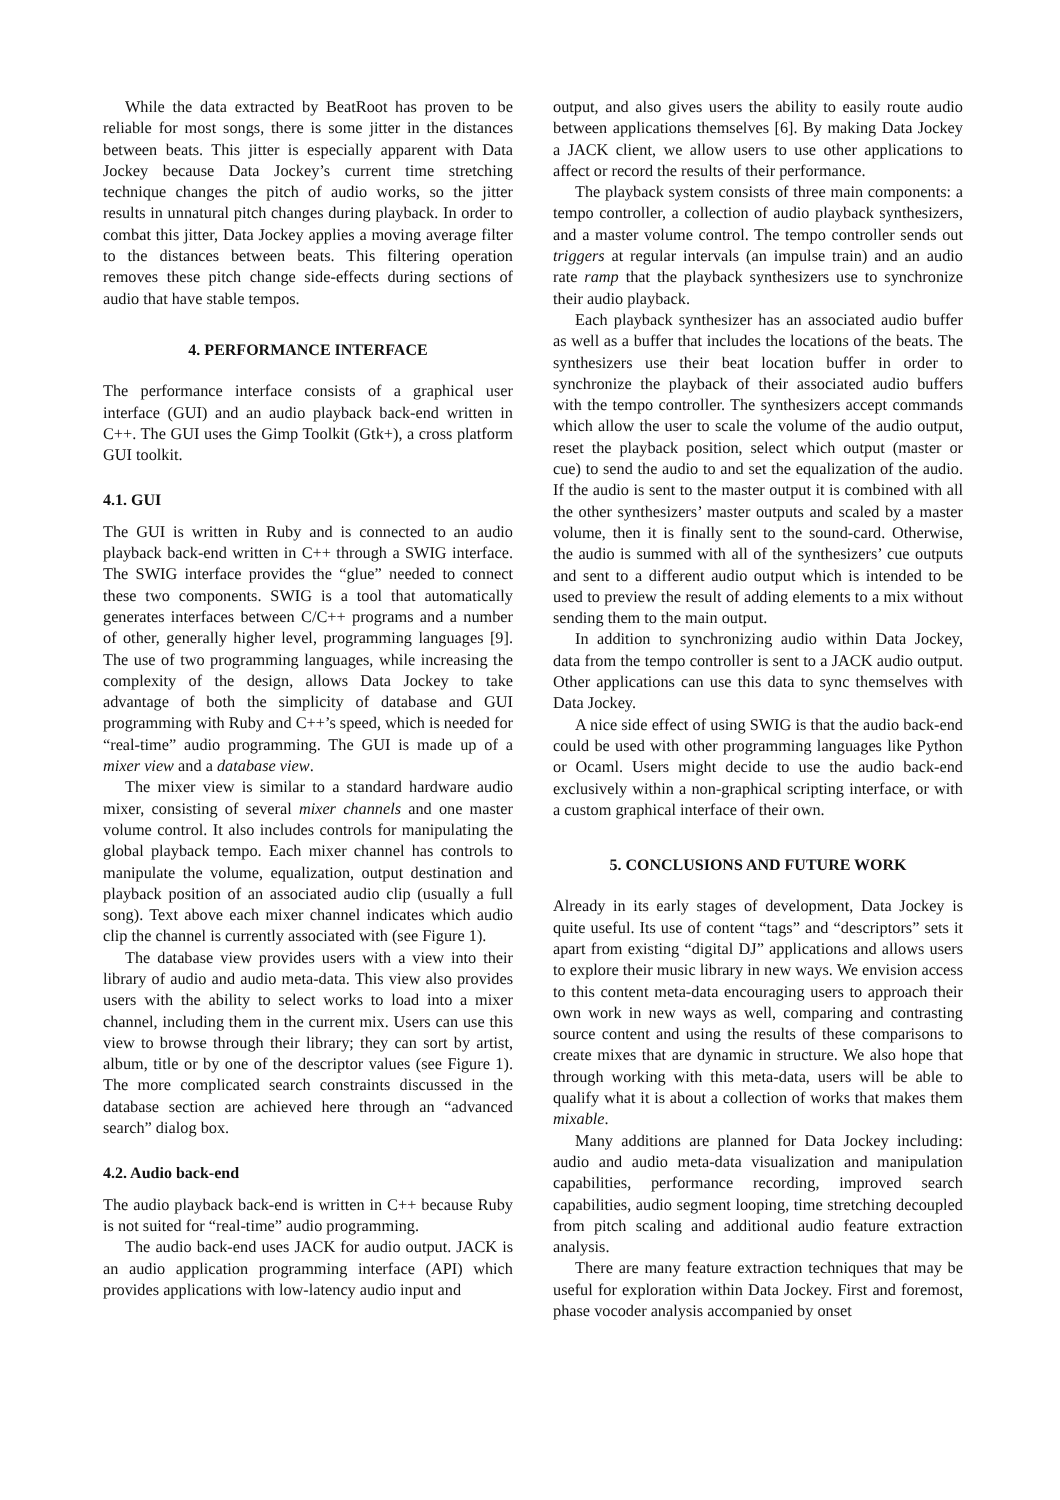While the data extracted by BeatRoot has proven to be reliable for most songs, there is some jitter in the distances between beats. This jitter is especially apparent with Data Jockey because Data Jockey’s current time stretching technique changes the pitch of audio works, so the jitter results in unnatural pitch changes during playback. In order to combat this jitter, Data Jockey applies a moving average filter to the distances between beats. This filtering operation removes these pitch change side-effects during sections of audio that have stable tempos.
4. PERFORMANCE INTERFACE
The performance interface consists of a graphical user interface (GUI) and an audio playback back-end written in C++. The GUI uses the Gimp Toolkit (Gtk+), a cross platform GUI toolkit.
4.1. GUI
The GUI is written in Ruby and is connected to an audio playback back-end written in C++ through a SWIG interface. The SWIG interface provides the “glue” needed to connect these two components. SWIG is a tool that automatically generates interfaces between C/C++ programs and a number of other, generally higher level, programming languages [9]. The use of two programming languages, while increasing the complexity of the design, allows Data Jockey to take advantage of both the simplicity of database and GUI programming with Ruby and C++’s speed, which is needed for “real-time” audio programming. The GUI is made up of a mixer view and a database view.
The mixer view is similar to a standard hardware audio mixer, consisting of several mixer channels and one master volume control. It also includes controls for manipulating the global playback tempo. Each mixer channel has controls to manipulate the volume, equalization, output destination and playback position of an associated audio clip (usually a full song). Text above each mixer channel indicates which audio clip the channel is currently associated with (see Figure 1).
The database view provides users with a view into their library of audio and audio meta-data. This view also provides users with the ability to select works to load into a mixer channel, including them in the current mix. Users can use this view to browse through their library; they can sort by artist, album, title or by one of the descriptor values (see Figure 1). The more complicated search constraints discussed in the database section are achieved here through an “advanced search” dialog box.
4.2. Audio back-end
The audio playback back-end is written in C++ because Ruby is not suited for “real-time” audio programming.
The audio back-end uses JACK for audio output. JACK is an audio application programming interface (API) which provides applications with low-latency audio input and
output, and also gives users the ability to easily route audio between applications themselves [6]. By making Data Jockey a JACK client, we allow users to use other applications to affect or record the results of their performance.
The playback system consists of three main components: a tempo controller, a collection of audio playback synthesizers, and a master volume control. The tempo controller sends out triggers at regular intervals (an impulse train) and an audio rate ramp that the playback synthesizers use to synchronize their audio playback.
Each playback synthesizer has an associated audio buffer as well as a buffer that includes the locations of the beats. The synthesizers use their beat location buffer in order to synchronize the playback of their associated audio buffers with the tempo controller. The synthesizers accept commands which allow the user to scale the volume of the audio output, reset the playback position, select which output (master or cue) to send the audio to and set the equalization of the audio. If the audio is sent to the master output it is combined with all the other synthesizers’ master outputs and scaled by a master volume, then it is finally sent to the sound-card. Otherwise, the audio is summed with all of the synthesizers’ cue outputs and sent to a different audio output which is intended to be used to preview the result of adding elements to a mix without sending them to the main output.
In addition to synchronizing audio within Data Jockey, data from the tempo controller is sent to a JACK audio output. Other applications can use this data to sync themselves with Data Jockey.
A nice side effect of using SWIG is that the audio back-end could be used with other programming languages like Python or Ocaml. Users might decide to use the audio back-end exclusively within a non-graphical scripting interface, or with a custom graphical interface of their own.
5. CONCLUSIONS AND FUTURE WORK
Already in its early stages of development, Data Jockey is quite useful. Its use of content “tags” and “descriptors” sets it apart from existing “digital DJ” applications and allows users to explore their music library in new ways. We envision access to this content meta-data encouraging users to approach their own work in new ways as well, comparing and contrasting source content and using the results of these comparisons to create mixes that are dynamic in structure. We also hope that through working with this meta-data, users will be able to qualify what it is about a collection of works that makes them mixable.
Many additions are planned for Data Jockey including: audio and audio meta-data visualization and manipulation capabilities, performance recording, improved search capabilities, audio segment looping, time stretching decoupled from pitch scaling and additional audio feature extraction analysis.
There are many feature extraction techniques that may be useful for exploration within Data Jockey. First and foremost, phase vocoder analysis accompanied by onset